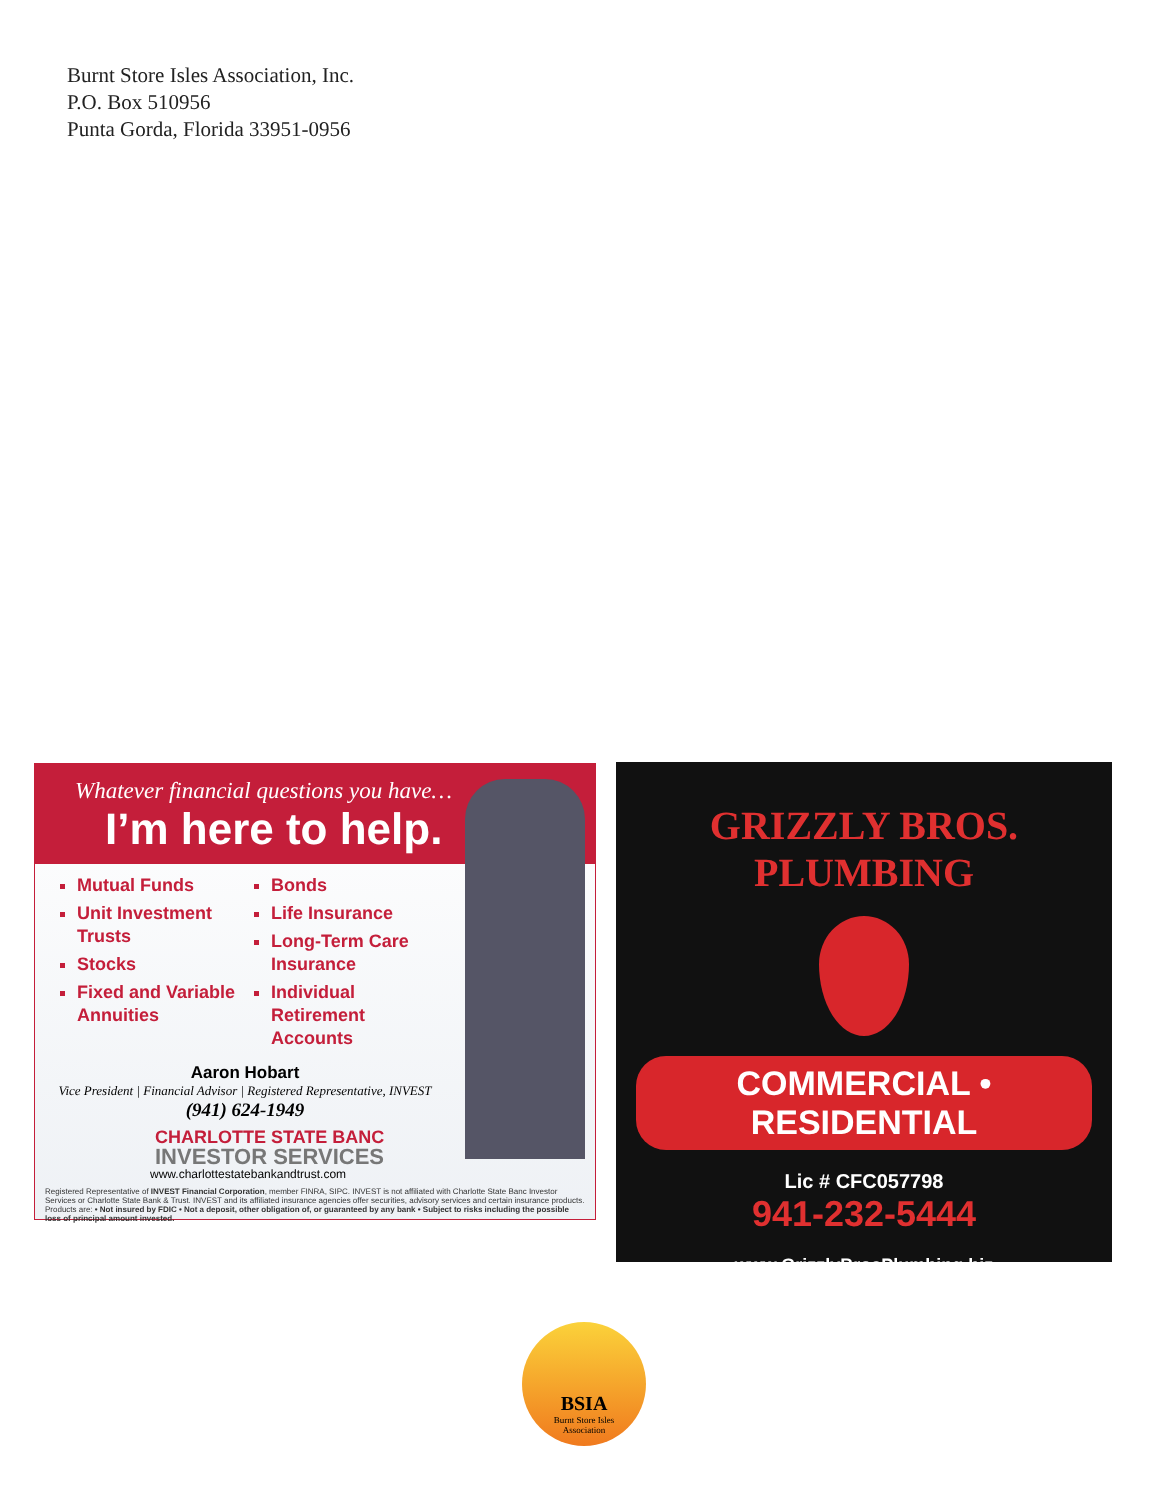Burnt Store Isles Association, Inc.
P.O. Box 510956
Punta Gorda, Florida 33951-0956
Whatever financial questions you have…
I’m here to help.
Mutual Funds
Unit Investment Trusts
Stocks
Fixed and Variable Annuities
Bonds
Life Insurance
Long-Term Care Insurance
Individual Retirement Accounts
Aaron Hobart
Vice President | Financial Advisor | Registered Representative, INVEST
(941) 624-1949
CHARLOTTE STATE BANC
INVESTOR SERVICES
www.charlottestatebankandtrust.com
Registered Representative of INVEST Financial Corporation, member FINRA, SIPC. INVEST is not affiliated with Charlotte State Banc Investor Services or Charlotte State Bank & Trust. INVEST and its affiliated insurance agencies offer securities, advisory services and certain insurance products. Products are: • Not insured by FDIC • Not a deposit, other obligation of, or guaranteed by any bank • Subject to risks including the possible loss of principal amount invested.
GRIZZLY BROS. PLUMBING
COMMERCIAL • RESIDENTIAL
Lic # CFC057798
941-232-5444
www.GrizzlyBrosPlumbing.biz
BSIA
Burnt Store Isles
Association